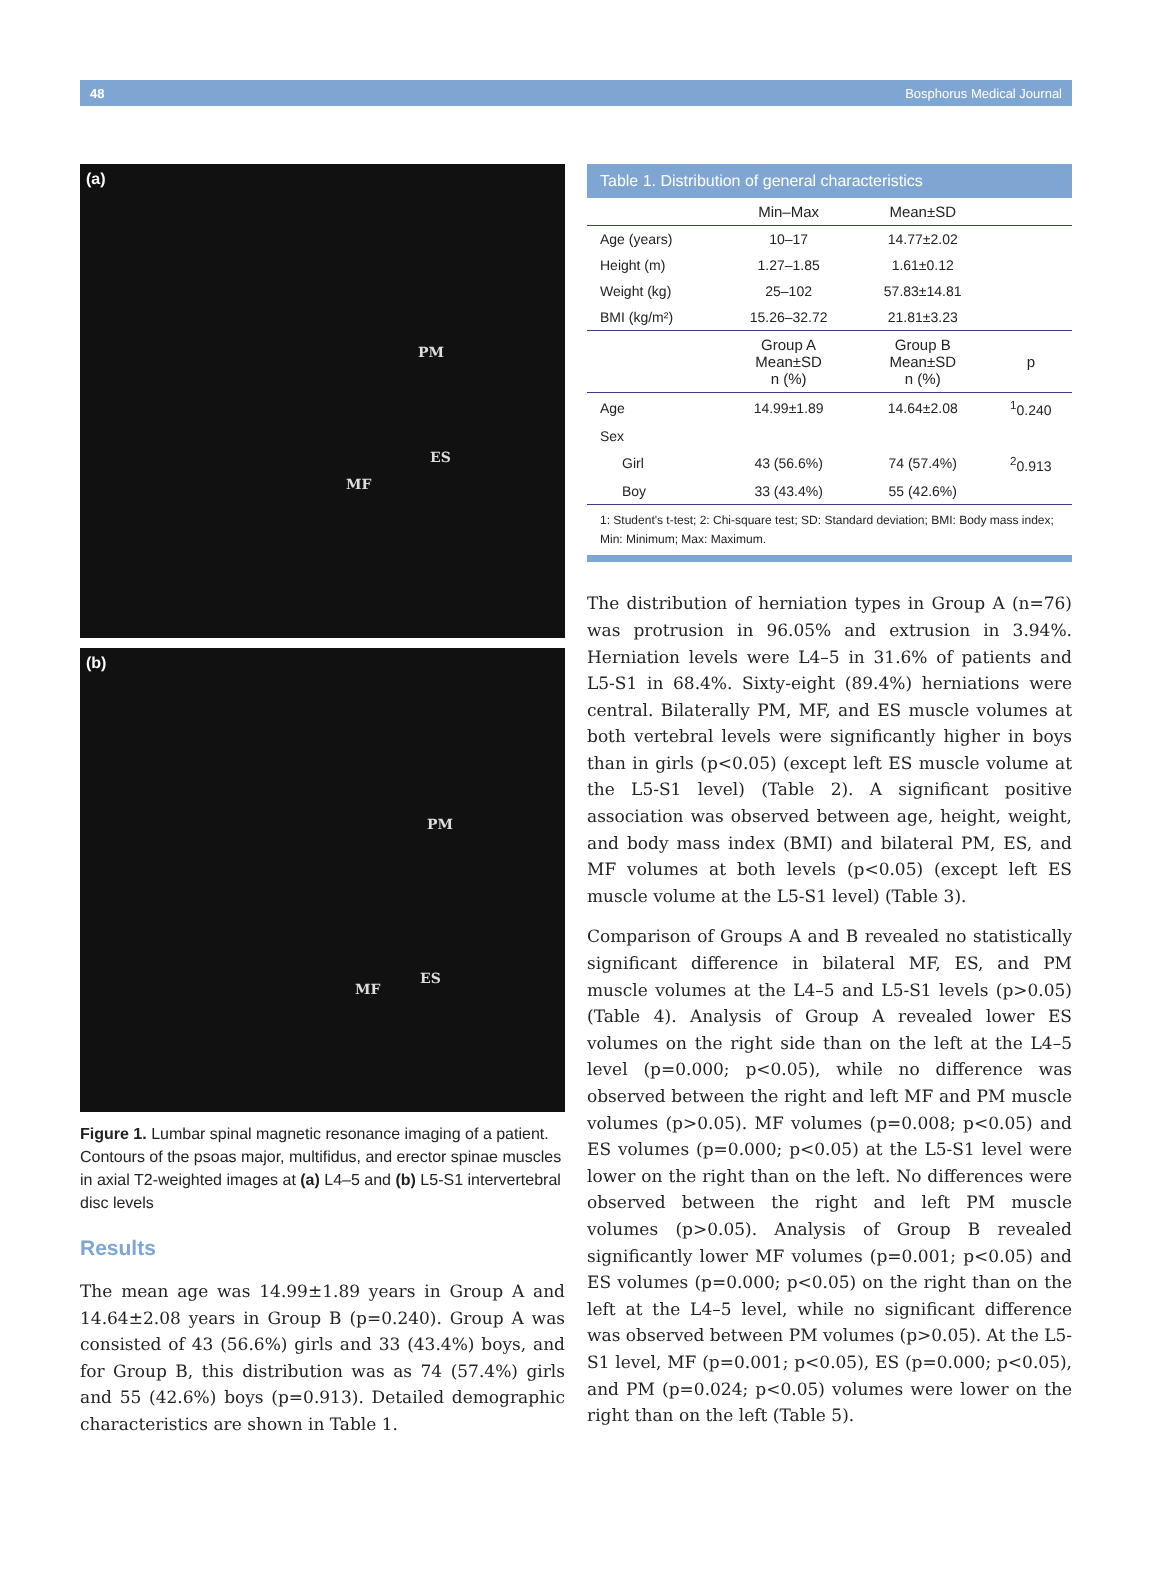48 Bosphorus Medical Journal
(a)
PM
ES
MF
(b)
PM
ES
MF
Figure 1. Lumbar spinal magnetic resonance imaging of a patient. Contours of the psoas major, multifidus, and erector spinae muscles in axial T2-weighted images at (a) L4–5 and (b) L5-S1 intervertebral disc levels
Results
The mean age was 14.99±1.89 years in Group A and 14.64±2.08 years in Group B (p=0.240). Group A was consisted of 43 (56.6%) girls and 33 (43.4%) boys, and for Group B, this distribution was as 74 (57.4%) girls and 55 (42.6%) boys (p=0.913). Detailed demographic characteristics are shown in Table 1.
Table 1. Distribution of general characteristics
| | Min–Max | Mean±SD | |
| --- | --- | --- | --- |
| Age (years) | 10–17 | 14.77±2.02 | |
| Height (m) | 1.27–1.85 | 1.61±0.12 | |
| Weight (kg) | 25–102 | 57.83±14.81 | |
| BMI (kg/m²) | 15.26–32.72 | 21.81±3.23 | |
| | Group A Mean±SD n (%) | Group B Mean±SD n (%) | p |
| Age | 14.99±1.89 | 14.64±2.08 | <sup>1</sup> 0.240 |
| Sex | | | |
| Girl | 43 (56.6%) | 74 (57.4%) | <sup>2</sup> 0.913 |
| Boy | 33 (43.4%) | 55 (42.6%) | |
1: Student's t-test; 2: Chi-square test; SD: Standard deviation; BMI: Body mass index; Min: Minimum; Max: Maximum.
The distribution of herniation types in Group A (n=76) was protrusion in 96.05% and extrusion in 3.94%. Herniation levels were L4–5 in 31.6% of patients and L5-S1 in 68.4%. Sixty-eight (89.4%) herniations were central. Bilaterally PM, MF, and ES muscle volumes at both vertebral levels were significantly higher in boys than in girls (p<0.05) (except left ES muscle volume at the L5-S1 level) (Table 2). A significant positive association was observed between age, height, weight, and body mass index (BMI) and bilateral PM, ES, and MF volumes at both levels (p<0.05) (except left ES muscle volume at the L5-S1 level) (Table 3).
Comparison of Groups A and B revealed no statistically significant difference in bilateral MF, ES, and PM muscle volumes at the L4–5 and L5-S1 levels (p>0.05) (Table 4). Analysis of Group A revealed lower ES volumes on the right side than on the left at the L4–5 level (p=0.000; p<0.05), while no difference was observed between the right and left MF and PM muscle volumes (p>0.05). MF volumes (p=0.008; p<0.05) and ES volumes (p=0.000; p<0.05) at the L5-S1 level were lower on the right than on the left. No differences were observed between the right and left PM muscle volumes (p>0.05). Analysis of Group B revealed significantly lower MF volumes (p=0.001; p<0.05) and ES volumes (p=0.000; p<0.05) on the right than on the left at the L4–5 level, while no significant difference was observed between PM volumes (p>0.05). At the L5-S1 level, MF (p=0.001; p<0.05), ES (p=0.000; p<0.05), and PM (p=0.024; p<0.05) volumes were lower on the right than on the left (Table 5).